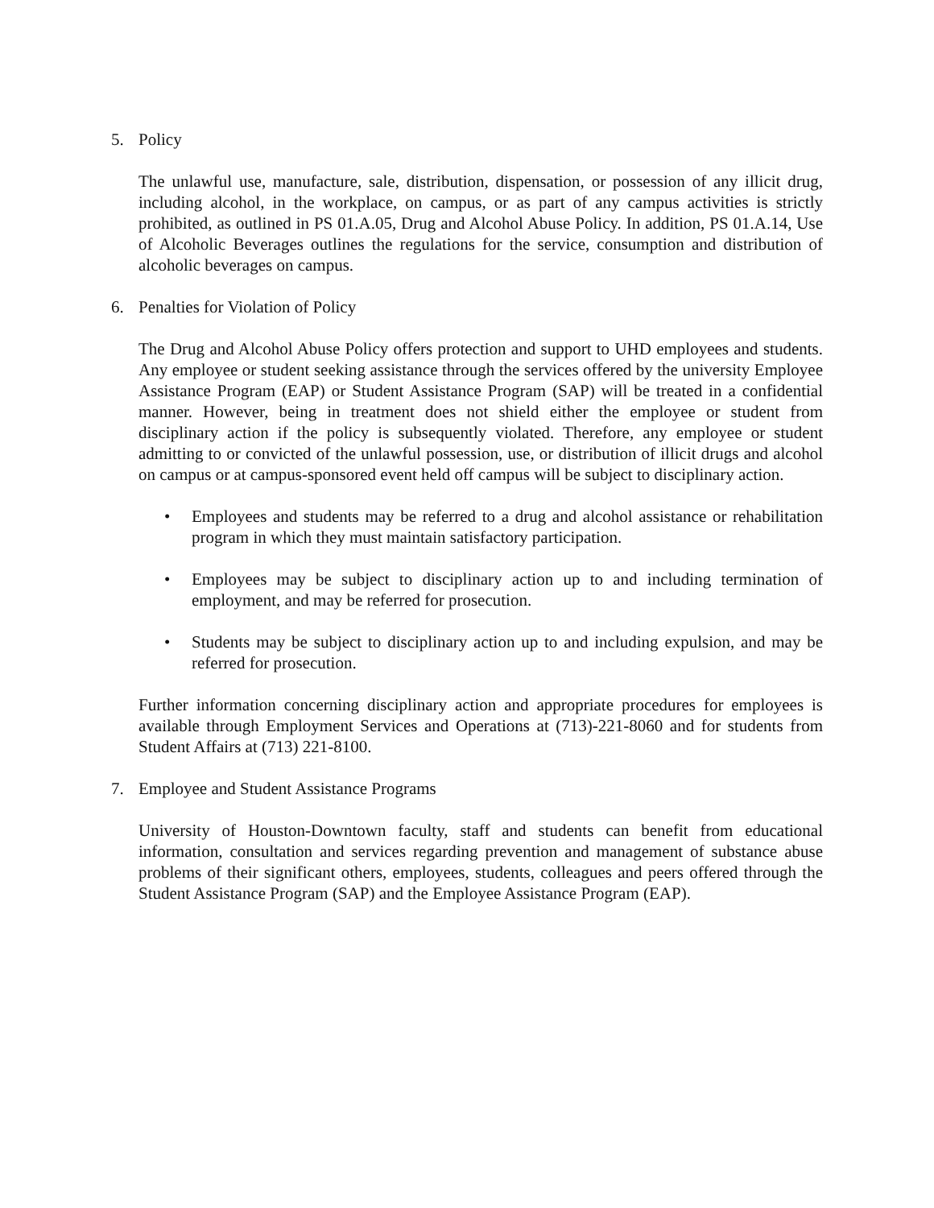5. Policy
The unlawful use, manufacture, sale, distribution, dispensation, or possession of any illicit drug, including alcohol, in the workplace, on campus, or as part of any campus activities is strictly prohibited, as outlined in PS 01.A.05, Drug and Alcohol Abuse Policy. In addition, PS 01.A.14, Use of Alcoholic Beverages outlines the regulations for the service, consumption and distribution of alcoholic beverages on campus.
6. Penalties for Violation of Policy
The Drug and Alcohol Abuse Policy offers protection and support to UHD employees and students. Any employee or student seeking assistance through the services offered by the university Employee Assistance Program (EAP) or Student Assistance Program (SAP) will be treated in a confidential manner. However, being in treatment does not shield either the employee or student from disciplinary action if the policy is subsequently violated. Therefore, any employee or student admitting to or convicted of the unlawful possession, use, or distribution of illicit drugs and alcohol on campus or at campus-sponsored event held off campus will be subject to disciplinary action.
• Employees and students may be referred to a drug and alcohol assistance or rehabilitation program in which they must maintain satisfactory participation.
• Employees may be subject to disciplinary action up to and including termination of employment, and may be referred for prosecution.
• Students may be subject to disciplinary action up to and including expulsion, and may be referred for prosecution.
Further information concerning disciplinary action and appropriate procedures for employees is available through Employment Services and Operations at (713)-221-8060 and for students from Student Affairs at (713) 221-8100.
7. Employee and Student Assistance Programs
University of Houston-Downtown faculty, staff and students can benefit from educational information, consultation and services regarding prevention and management of substance abuse problems of their significant others, employees, students, colleagues and peers offered through the Student Assistance Program (SAP) and the Employee Assistance Program (EAP).